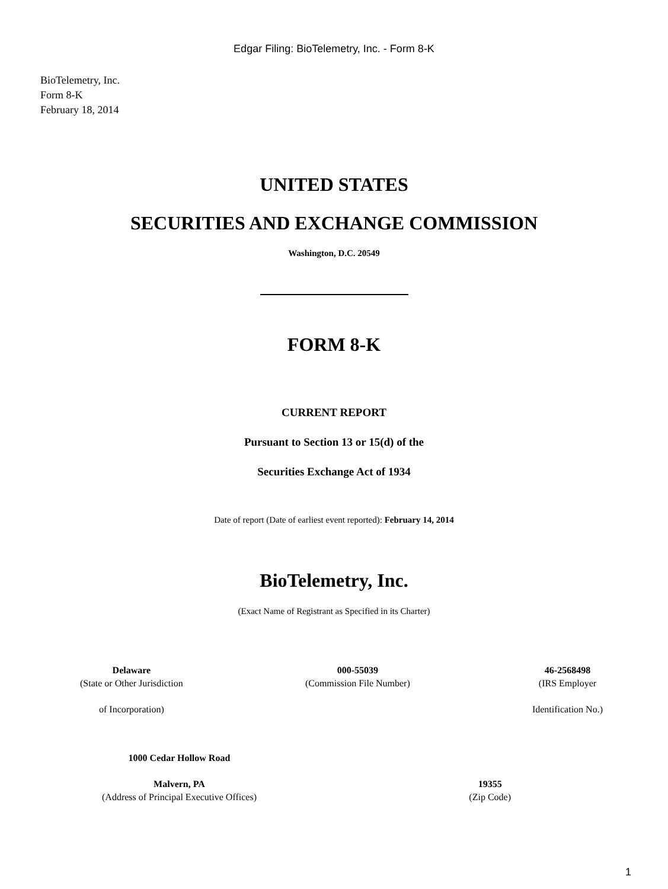Edgar Filing: BioTelemetry, Inc. - Form 8-K
BioTelemetry, Inc.
Form 8-K
February 18, 2014
UNITED STATES
SECURITIES AND EXCHANGE COMMISSION
Washington, D.C. 20549
FORM 8-K
CURRENT REPORT
Pursuant to Section 13 or 15(d) of the
Securities Exchange Act of 1934
Date of report (Date of earliest event reported): February 14, 2014
BioTelemetry, Inc.
(Exact Name of Registrant as Specified in its Charter)
Delaware
(State or Other Jurisdiction
of Incorporation)
000-55039
(Commission File Number)
46-2568498
(IRS Employer
Identification No.)
1000 Cedar Hollow Road
Malvern, PA
(Address of Principal Executive Offices)
19355
(Zip Code)
1